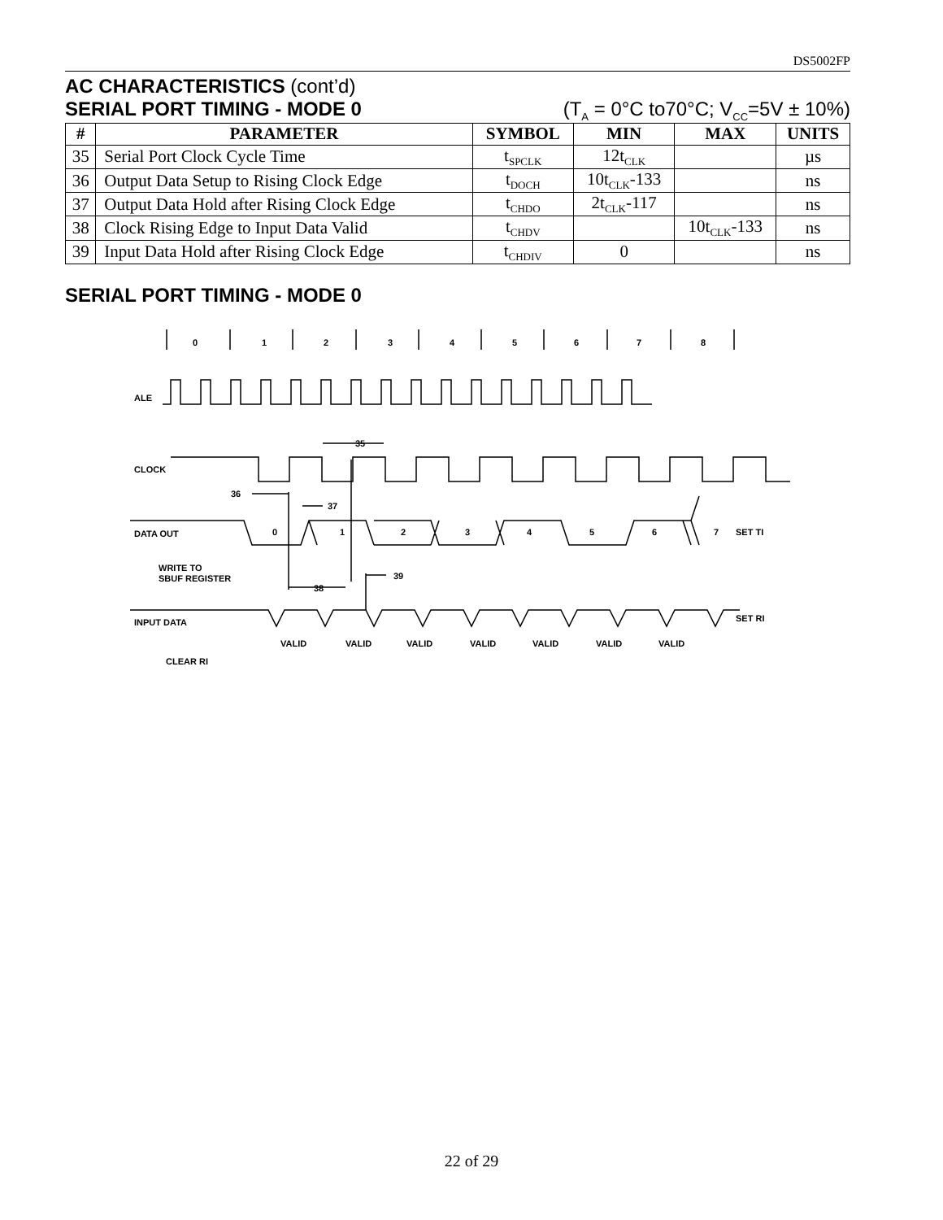DS5002FP
AC CHARACTERISTICS (cont’d)
SERIAL PORT TIMING - MODE 0
(T<sub>A</sub> = 0°C to70°C; V<sub>CC</sub>=5V ± 10%)
| # | PARAMETER | SYMBOL | MIN | MAX | UNITS |
| --- | --- | --- | --- | --- | --- |
| 35 | Serial Port Clock Cycle Time | t<sub>SPCLK</sub> | 12t<sub>CLK</sub> | | µs |
| 36 | Output Data Setup to Rising Clock Edge | t<sub>DOCH</sub> | 10t<sub>CLK</sub>-133 | | ns |
| 37 | Output Data Hold after Rising Clock Edge | t<sub>CHDO</sub> | 2t<sub>CLK</sub>-117 | | ns |
| 38 | Clock Rising Edge to Input Data Valid | t<sub>CHDV</sub> | | 10t<sub>CLK</sub>-133 | ns |
| 39 | Input Data Hold after Rising Clock Edge | t<sub>CHDIV</sub> | 0 | | ns |
SERIAL PORT TIMING - MODE 0
0
1
2
3
4
5
6
7
8
ALE
35
CLOCK
36
37
DATA OUT
0
1
2
3
4
5
6
7
SET TI
WRITE TO
SBUF REGISTER
38
39
INPUT DATA
SET RI
VALID
VALID
VALID
VALID
VALID
VALID
VALID
CLEAR RI
22 of 29